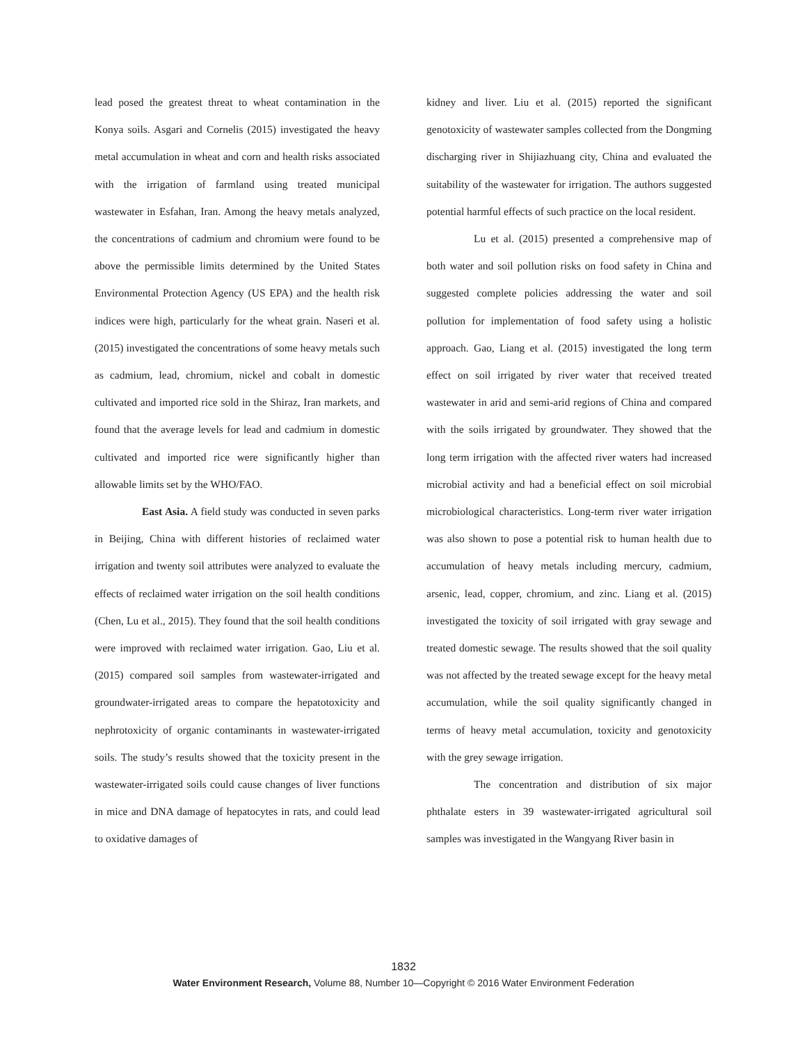lead posed the greatest threat to wheat contamination in the Konya soils. Asgari and Cornelis (2015) investigated the heavy metal accumulation in wheat and corn and health risks associated with the irrigation of farmland using treated municipal wastewater in Esfahan, Iran. Among the heavy metals analyzed, the concentrations of cadmium and chromium were found to be above the permissible limits determined by the United States Environmental Protection Agency (US EPA) and the health risk indices were high, particularly for the wheat grain. Naseri et al. (2015) investigated the concentrations of some heavy metals such as cadmium, lead, chromium, nickel and cobalt in domestic cultivated and imported rice sold in the Shiraz, Iran markets, and found that the average levels for lead and cadmium in domestic cultivated and imported rice were significantly higher than allowable limits set by the WHO/FAO.
East Asia. A field study was conducted in seven parks in Beijing, China with different histories of reclaimed water irrigation and twenty soil attributes were analyzed to evaluate the effects of reclaimed water irrigation on the soil health conditions (Chen, Lu et al., 2015). They found that the soil health conditions were improved with reclaimed water irrigation. Gao, Liu et al. (2015) compared soil samples from wastewater-irrigated and groundwater-irrigated areas to compare the hepatotoxicity and nephrotoxicity of organic contaminants in wastewater-irrigated soils. The study’s results showed that the toxicity present in the wastewater-irrigated soils could cause changes of liver functions in mice and DNA damage of hepatocytes in rats, and could lead to oxidative damages of
kidney and liver. Liu et al. (2015) reported the significant genotoxicity of wastewater samples collected from the Dongming discharging river in Shijiazhuang city, China and evaluated the suitability of the wastewater for irrigation. The authors suggested potential harmful effects of such practice on the local resident.
Lu et al. (2015) presented a comprehensive map of both water and soil pollution risks on food safety in China and suggested complete policies addressing the water and soil pollution for implementation of food safety using a holistic approach. Gao, Liang et al. (2015) investigated the long term effect on soil irrigated by river water that received treated wastewater in arid and semi-arid regions of China and compared with the soils irrigated by groundwater. They showed that the long term irrigation with the affected river waters had increased microbial activity and had a beneficial effect on soil microbial microbiological characteristics. Long-term river water irrigation was also shown to pose a potential risk to human health due to accumulation of heavy metals including mercury, cadmium, arsenic, lead, copper, chromium, and zinc. Liang et al. (2015) investigated the toxicity of soil irrigated with gray sewage and treated domestic sewage. The results showed that the soil quality was not affected by the treated sewage except for the heavy metal accumulation, while the soil quality significantly changed in terms of heavy metal accumulation, toxicity and genotoxicity with the grey sewage irrigation.
The concentration and distribution of six major phthalate esters in 39 wastewater-irrigated agricultural soil samples was investigated in the Wangyang River basin in
1832
Water Environment Research, Volume 88, Number 10—Copyright © 2016 Water Environment Federation